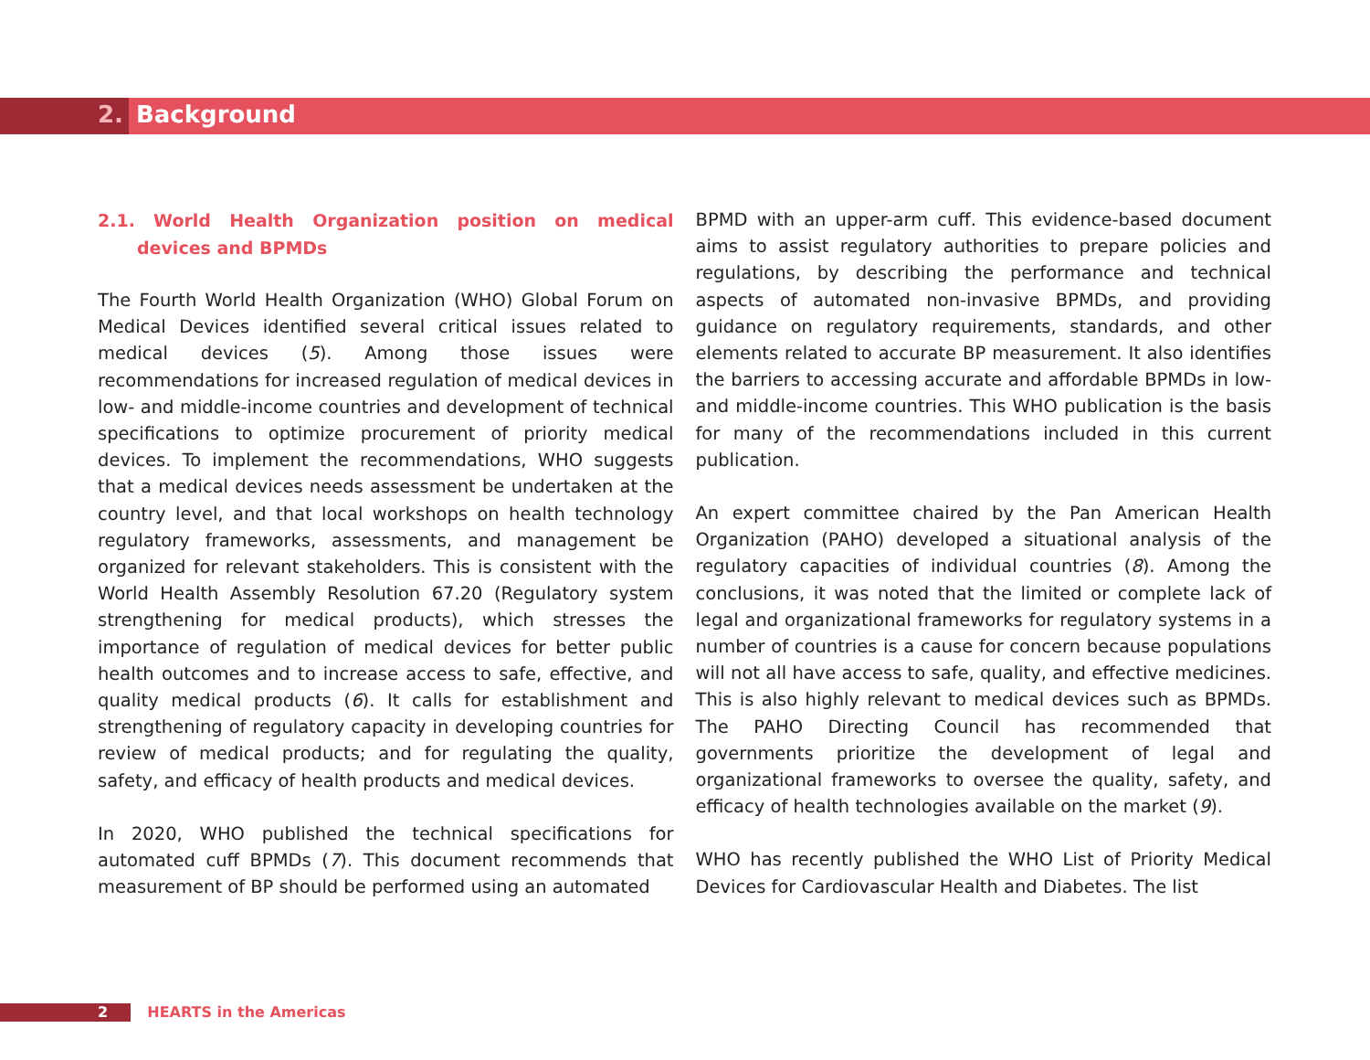2. Background
2.1. World Health Organization position on medical devices and BPMDs
The Fourth World Health Organization (WHO) Global Forum on Medical Devices identified several critical issues related to medical devices (5). Among those issues were recommendations for increased regulation of medical devices in low- and middle-income countries and development of technical specifications to optimize procurement of priority medical devices. To implement the recommendations, WHO suggests that a medical devices needs assessment be undertaken at the country level, and that local workshops on health technology regulatory frameworks, assessments, and management be organized for relevant stakeholders. This is consistent with the World Health Assembly Resolution 67.20 (Regulatory system strengthening for medical products), which stresses the importance of regulation of medical devices for better public health outcomes and to increase access to safe, effective, and quality medical products (6). It calls for establishment and strengthening of regulatory capacity in developing countries for review of medical products; and for regulating the quality, safety, and efficacy of health products and medical devices.
In 2020, WHO published the technical specifications for automated cuff BPMDs (7). This document recommends that measurement of BP should be performed using an automated
BPMD with an upper-arm cuff. This evidence-based document aims to assist regulatory authorities to prepare policies and regulations, by describing the performance and technical aspects of automated non-invasive BPMDs, and providing guidance on regulatory requirements, standards, and other elements related to accurate BP measurement. It also identifies the barriers to accessing accurate and affordable BPMDs in low- and middle-income countries. This WHO publication is the basis for many of the recommendations included in this current publication.
An expert committee chaired by the Pan American Health Organization (PAHO) developed a situational analysis of the regulatory capacities of individual countries (8). Among the conclusions, it was noted that the limited or complete lack of legal and organizational frameworks for regulatory systems in a number of countries is a cause for concern because populations will not all have access to safe, quality, and effective medicines. This is also highly relevant to medical devices such as BPMDs. The PAHO Directing Council has recommended that governments prioritize the development of legal and organizational frameworks to oversee the quality, safety, and efficacy of health technologies available on the market (9).
WHO has recently published the WHO List of Priority Medical Devices for Cardiovascular Health and Diabetes. The list
2 HEARTS in the Americas